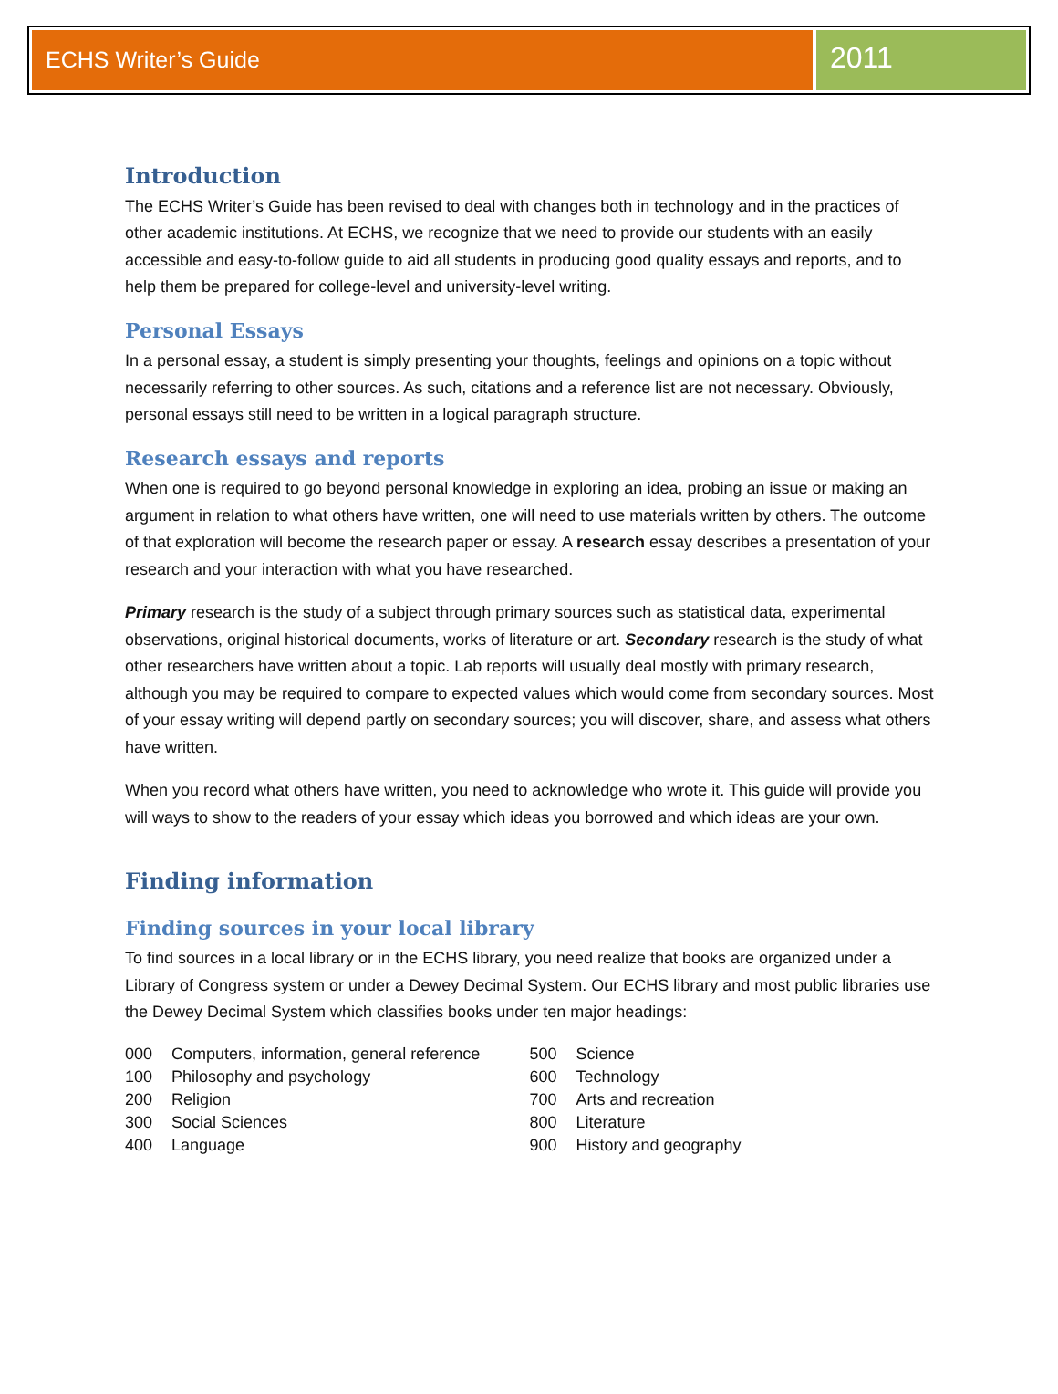ECHS Writer’s Guide
2011
Introduction
The ECHS Writer’s Guide has been revised to deal with changes both in technology and in the practices of other academic institutions. At ECHS, we recognize that we need to provide our students with an easily accessible and easy-to-follow guide to aid all students in producing good quality essays and reports, and to help them be prepared for college-level and university-level writing.
Personal Essays
In a personal essay, a student is simply presenting your thoughts, feelings and opinions on a topic without necessarily referring to other sources. As such, citations and a reference list are not necessary. Obviously, personal essays still need to be written in a logical paragraph structure.
Research essays and reports
When one is required to go beyond personal knowledge in exploring an idea, probing an issue or making an argument in relation to what others have written, one will need to use materials written by others. The outcome of that exploration will become the research paper or essay. A research essay describes a presentation of your research and your interaction with what you have researched.
Primary research is the study of a subject through primary sources such as statistical data, experimental observations, original historical documents, works of literature or art. Secondary research is the study of what other researchers have written about a topic. Lab reports will usually deal mostly with primary research, although you may be required to compare to expected values which would come from secondary sources. Most of your essay writing will depend partly on secondary sources; you will discover, share, and assess what others have written.
When you record what others have written, you need to acknowledge who wrote it. This guide will provide you will ways to show to the readers of your essay which ideas you borrowed and which ideas are your own.
Finding information
Finding sources in your local library
To find sources in a local library or in the ECHS library, you need realize that books are organized under a Library of Congress system or under a Dewey Decimal System. Our ECHS library and most public libraries use the Dewey Decimal System which classifies books under ten major headings:
000 Computers, information, general reference
100 Philosophy and psychology
200 Religion
300 Social Sciences
400 Language
500 Science
600 Technology
700 Arts and recreation
800 Literature
900 History and geography